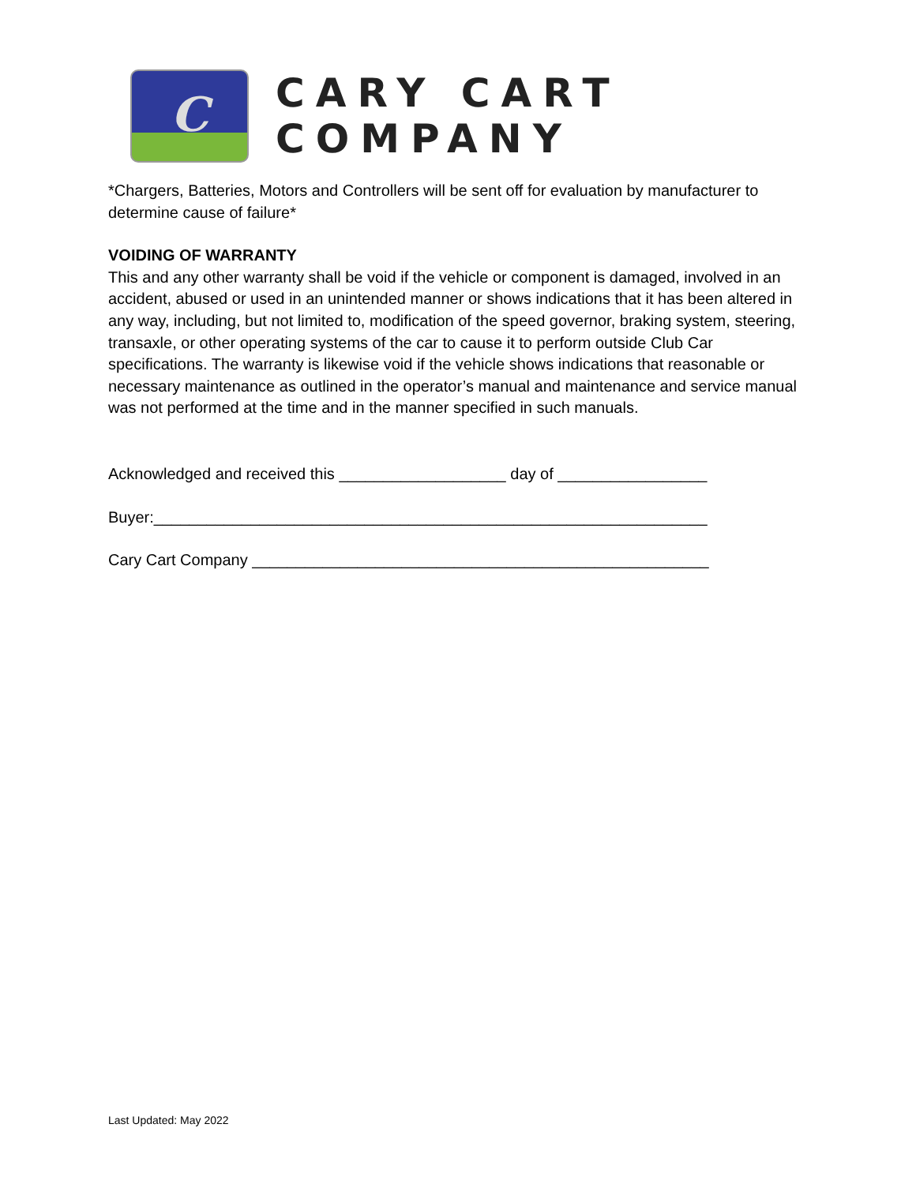C
CARY CART COMPANY
*Chargers, Batteries, Motors and Controllers will be sent off for evaluation by manufacturer to determine cause of failure*
VOIDING OF WARRANTY
This and any other warranty shall be void if the vehicle or component is damaged, involved in an accident, abused or used in an unintended manner or shows indications that it has been altered in any way, including, but not limited to, modification of the speed governor, braking system, steering, transaxle, or other operating systems of the car to cause it to perform outside Club Car specifications. The warranty is likewise void if the vehicle shows indications that reasonable or necessary maintenance as outlined in the operator’s manual and maintenance and service manual was not performed at the time and in the manner specified in such manuals.
Acknowledged and received this ___________________ day of _________________
Buyer:_______________________________________________________________
Cary Cart Company ____________________________________________________
Last Updated: May 2022